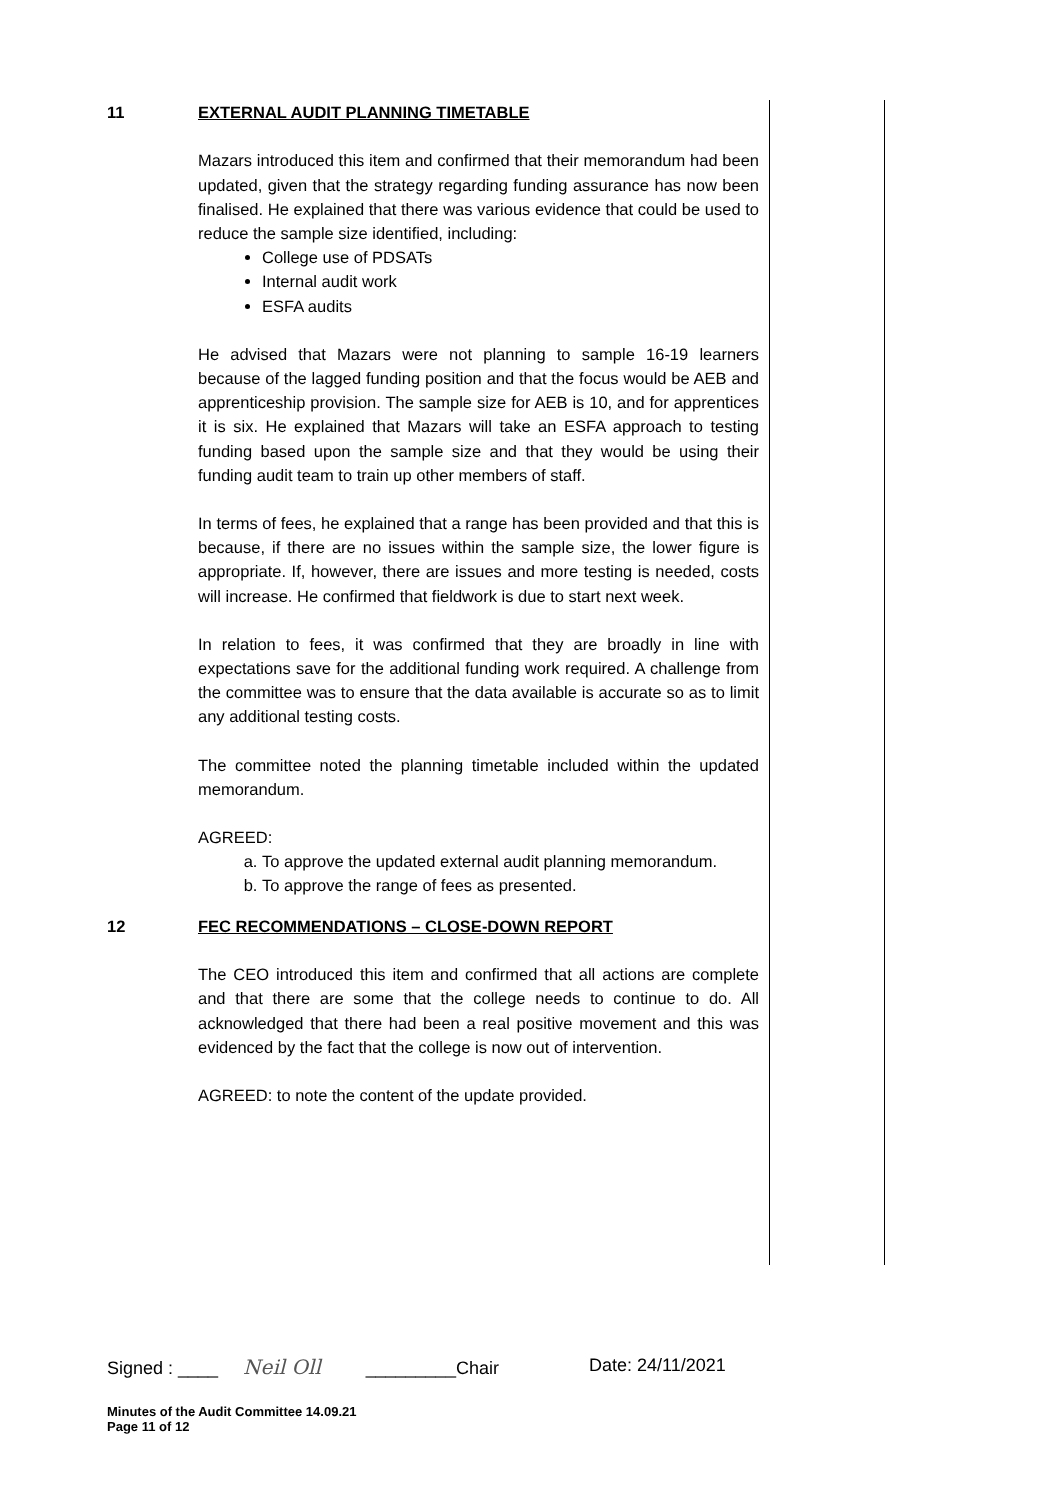11 EXTERNAL AUDIT PLANNING TIMETABLE
Mazars introduced this item and confirmed that their memorandum had been updated, given that the strategy regarding funding assurance has now been finalised. He explained that there was various evidence that could be used to reduce the sample size identified, including:
College use of PDSATs
Internal audit work
ESFA audits
He advised that Mazars were not planning to sample 16-19 learners because of the lagged funding position and that the focus would be AEB and apprenticeship provision. The sample size for AEB is 10, and for apprentices it is six. He explained that Mazars will take an ESFA approach to testing funding based upon the sample size and that they would be using their funding audit team to train up other members of staff.
In terms of fees, he explained that a range has been provided and that this is because, if there are no issues within the sample size, the lower figure is appropriate. If, however, there are issues and more testing is needed, costs will increase. He confirmed that fieldwork is due to start next week.
In relation to fees, it was confirmed that they are broadly in line with expectations save for the additional funding work required. A challenge from the committee was to ensure that the data available is accurate so as to limit any additional testing costs.
The committee noted the planning timetable included within the updated memorandum.
AGREED:
a. To approve the updated external audit planning memorandum.
b. To approve the range of fees as presented.
12 FEC RECOMMENDATIONS – CLOSE-DOWN REPORT
The CEO introduced this item and confirmed that all actions are complete and that there are some that the college needs to continue to do. All acknowledged that there had been a real positive movement and this was evidenced by the fact that the college is now out of intervention.
AGREED: to note the content of the update provided.
Signed : ____ Neil Oll _________Chair Date: 24/11/2021
Minutes of the Audit Committee 14.09.21
Page 11 of 12